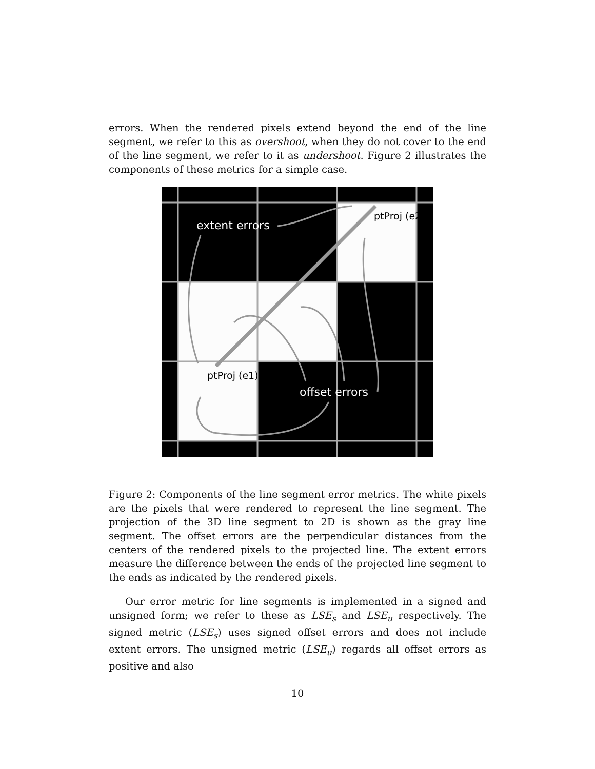errors. When the rendered pixels extend beyond the end of the line segment, we refer to this as overshoot, when they do not cover to the end of the line segment, we refer to it as undershoot. Figure 2 illustrates the components of these metrics for a simple case.
extent errors
ptProj (e2)
ptProj (e1)
offset errors
Figure 2: Components of the line segment error metrics. The white pixels are the pixels that were rendered to represent the line segment. The projection of the 3D line segment to 2D is shown as the gray line segment. The offset errors are the perpendicular distances from the centers of the rendered pixels to the projected line. The extent errors measure the difference between the ends of the projected line segment to the ends as indicated by the rendered pixels.
Our error metric for line segments is implemented in a signed and unsigned form; we refer to these as LSE<sub>s</sub> and LSE<sub>u</sub> respectively. The signed metric (LSE<sub>s</sub>) uses signed offset errors and does not include extent errors. The unsigned metric (LSE<sub>u</sub>) regards all offset errors as positive and also
10